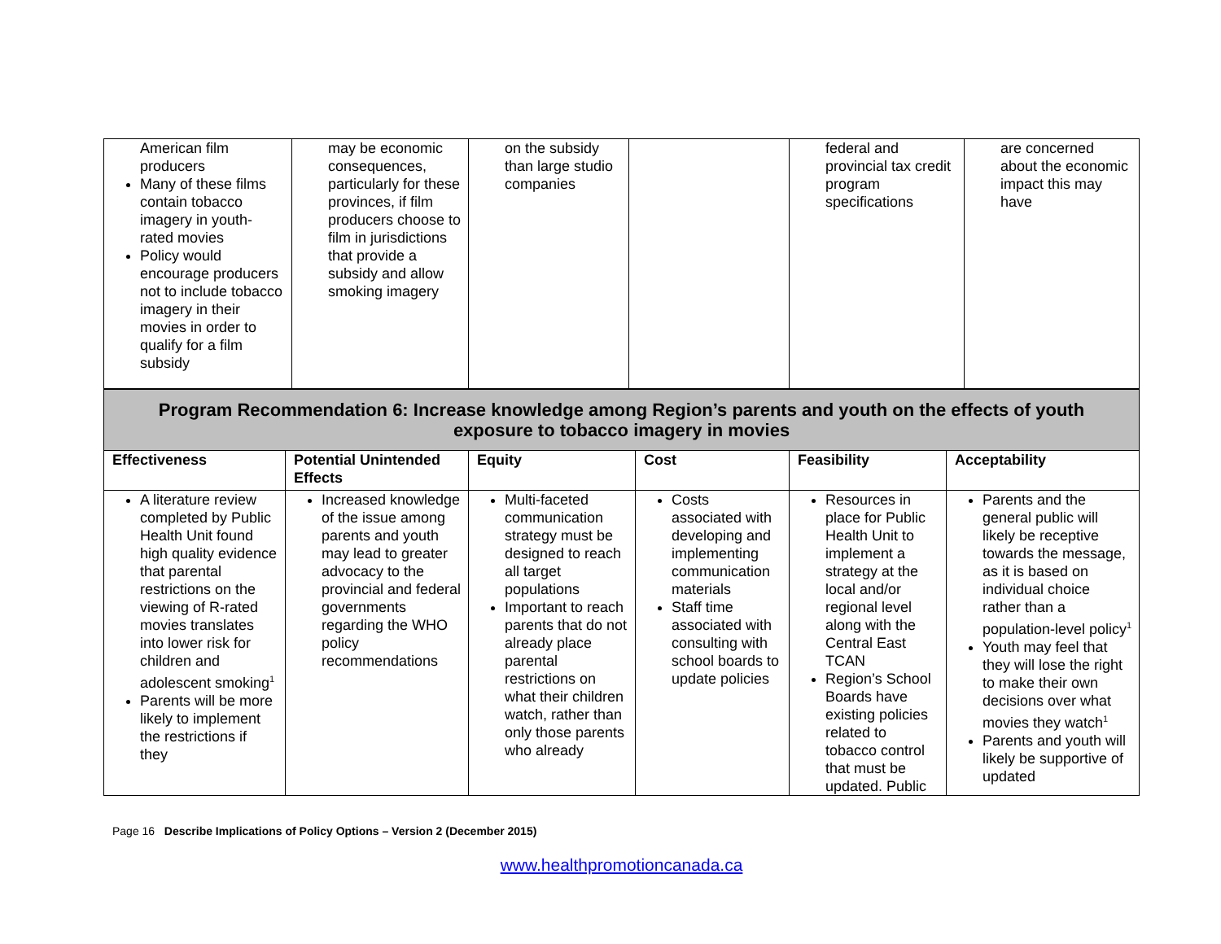| American film producers Many of these films contain tobacco imagery in youth-rated movies Policy would encourage producers not to include tobacco imagery in their movies in order to qualify for a film subsidy | may be economic consequences, particularly for these provinces, if film producers choose to film in jurisdictions that provide a subsidy and allow smoking imagery | on the subsidy than large studio companies | | federal and provincial tax credit program specifications | are concerned about the economic impact this may have |
| Program Recommendation 6: Increase knowledge among Region’s parents and youth on the effects of youth exposure to tobacco imagery in movies | | | | | |
| Effectiveness | Potential Unintended Effects | Equity | Cost | Feasibility | Acceptability |
| A literature review completed by Public Health Unit found high quality evidence that parental restrictions on the viewing of R-rated movies translates into lower risk for children and adolescent smoking<sup>1</sup> Parents will be more likely to implement the restrictions if they | Increased knowledge of the issue among parents and youth may lead to greater advocacy to the provincial and federal governments regarding the WHO policy recommendations | Multi-faceted communication strategy must be designed to reach all target populations Important to reach parents that do not already place parental restrictions on what their children watch, rather than only those parents who already | Costs associated with developing and implementing communication materials Staff time associated with consulting with school boards to update policies | Resources in place for Public Health Unit to implement a strategy at the local and/or regional level along with the Central East TCAN Region’s School Boards have existing policies related to tobacco control that must be updated. Public | Parents and the general public will likely be receptive towards the message, as it is based on individual choice rather than a population-level policy<sup>1</sup> Youth may feel that they will lose the right to make their own decisions over what movies they watch<sup>1</sup> Parents and youth will likely be supportive of updated |
Page 16 Describe Implications of Policy Options – Version 2 (December 2015)
www.healthpromotioncanada.ca